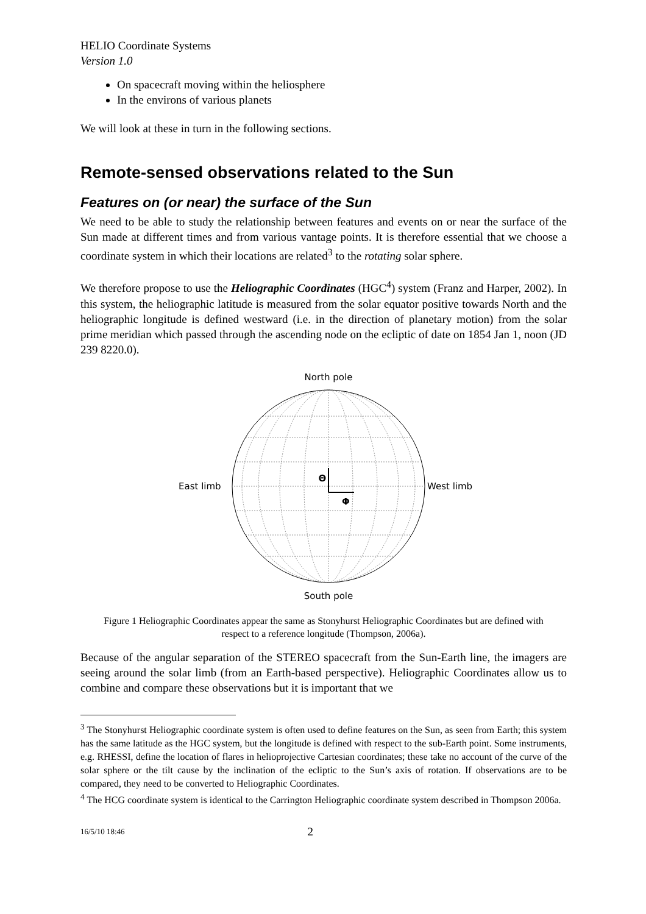HELIO Coordinate Systems
Version 1.0
On spacecraft moving within the heliosphere
In the environs of various planets
We will look at these in turn in the following sections.
Remote-sensed observations related to the Sun
Features on (or near) the surface of the Sun
We need to be able to study the relationship between features and events on or near the surface of the Sun made at different times and from various vantage points. It is therefore essential that we choose a coordinate system in which their locations are related<sup>3</sup> to the rotating solar sphere.
We therefore propose to use the Heliographic Coordinates (HGC<sup>4</sup>) system (Franz and Harper, 2002). In this system, the heliographic latitude is measured from the solar equator positive towards North and the heliographic longitude is defined westward (i.e. in the direction of planetary motion) from the solar prime meridian which passed through the ascending node on the ecliptic of date on 1854 Jan 1, noon (JD 239 8220.0).
North pole
Θ
Φ
East limb
West limb
South pole
Figure 1 Heliographic Coordinates appear the same as Stonyhurst Heliographic Coordinates but are defined with respect to a reference longitude (Thompson, 2006a).
Because of the angular separation of the STEREO spacecraft from the Sun-Earth line, the imagers are seeing around the solar limb (from an Earth-based perspective). Heliographic Coordinates allow us to combine and compare these observations but it is important that we
<sup>3</sup> The Stonyhurst Heliographic coordinate system is often used to define features on the Sun, as seen from Earth; this system has the same latitude as the HGC system, but the longitude is defined with respect to the sub-Earth point. Some instruments, e.g. RHESSI, define the location of flares in helioprojective Cartesian coordinates; these take no account of the curve of the solar sphere or the tilt cause by the inclination of the ecliptic to the Sun’s axis of rotation. If observations are to be compared, they need to be converted to Heliographic Coordinates.
<sup>4</sup> The HCG coordinate system is identical to the Carrington Heliographic coordinate system described in Thompson 2006a.
16/5/10 18:46 2